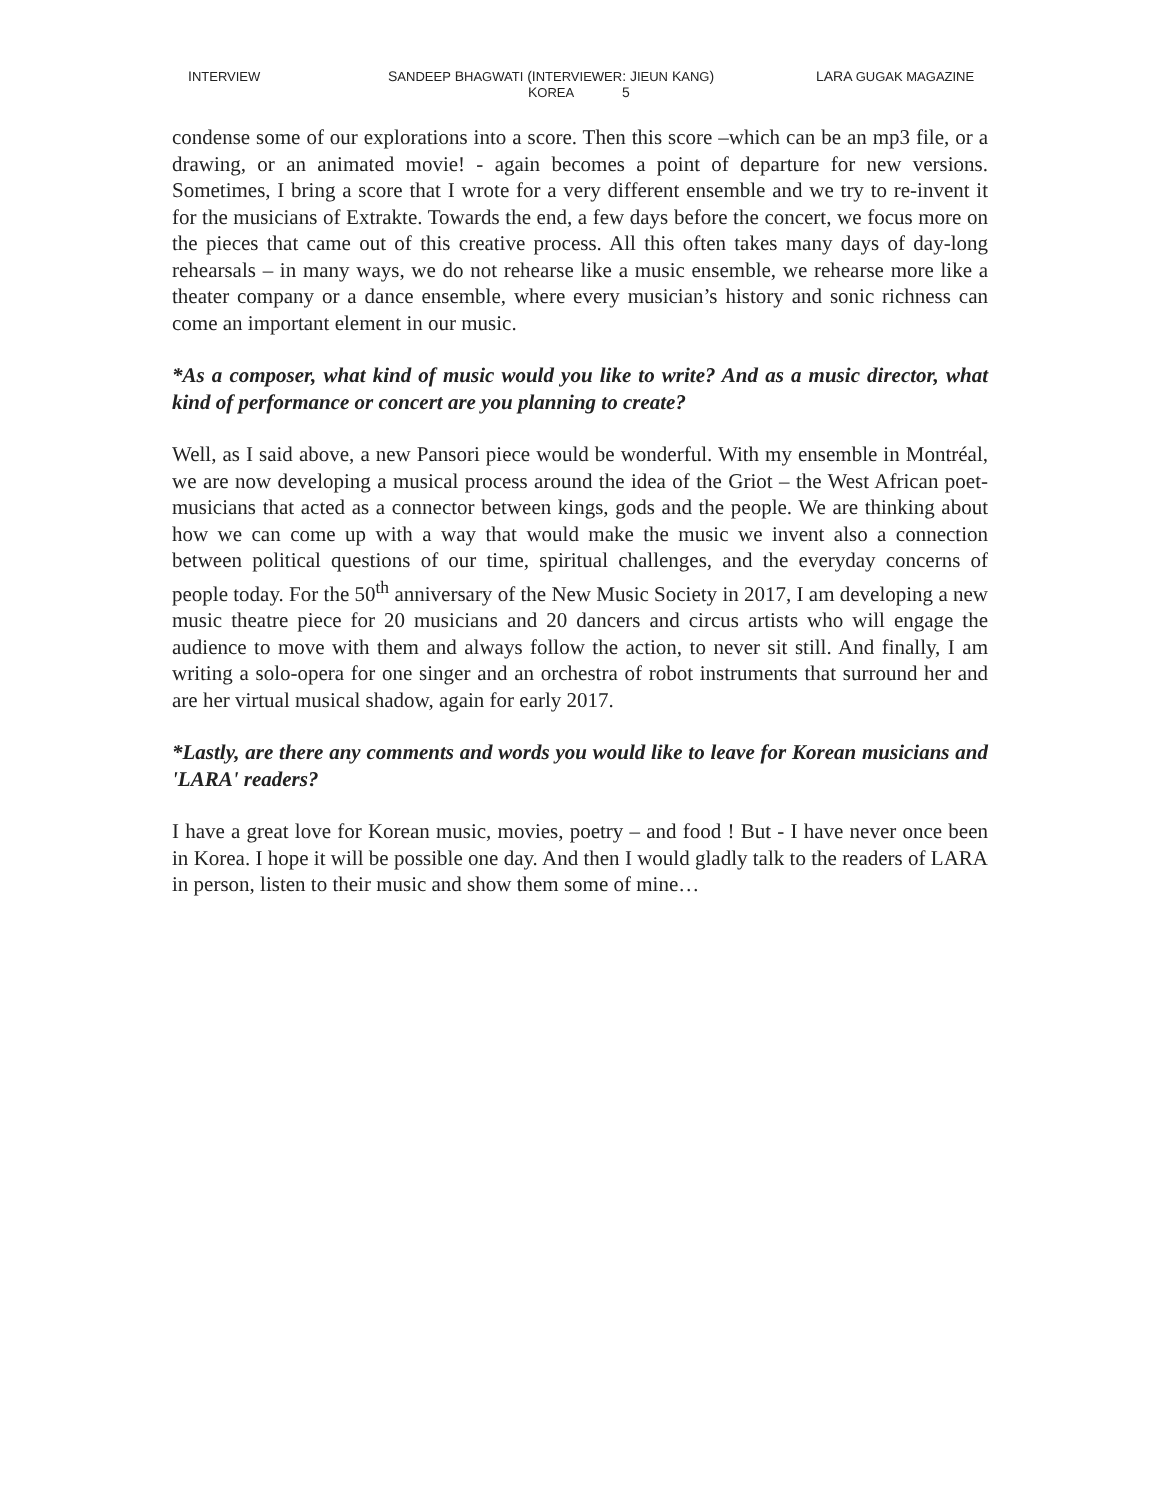INTERVIEW SANDEEP BHAGWATI (INTERVIEWER: JIEUN KANG) LARA GUGAK MAGAZINE
KOREA 5
condense some of our explorations into a score. Then this score –which can be an mp3 file, or a drawing, or an animated movie! - again becomes a point of departure for new versions. Sometimes, I bring a score that I wrote for a very different ensemble and we try to re-invent it for the musicians of Extrakte. Towards the end, a few days before the concert, we focus more on the pieces that came out of this creative process. All this often takes many days of day-long rehearsals – in many ways, we do not rehearse like a music ensemble, we rehearse more like a theater company or a dance ensemble, where every musician’s history and sonic richness can come an important element in our music.
*As a composer, what kind of music would you like to write? And as a music director, what kind of performance or concert are you planning to create?
Well, as I said above, a new Pansori piece would be wonderful. With my ensemble in Montréal, we are now developing a musical process around the idea of the Griot – the West African poet-musicians that acted as a connector between kings, gods and the people. We are thinking about how we can come up with a way that would make the music we invent also a connection between political questions of our time, spiritual challenges, and the everyday concerns of people today. For the 50<sup>th</sup> anniversary of the New Music Society in 2017, I am developing a new music theatre piece for 20 musicians and 20 dancers and circus artists who will engage the audience to move with them and always follow the action, to never sit still. And finally, I am writing a solo-opera for one singer and an orchestra of robot instruments that surround her and are her virtual musical shadow, again for early 2017.
*Lastly, are there any comments and words you would like to leave for Korean musicians and 'LARA' readers?
I have a great love for Korean music, movies, poetry – and food ! But - I have never once been in Korea. I hope it will be possible one day. And then I would gladly talk to the readers of LARA in person, listen to their music and show them some of mine…